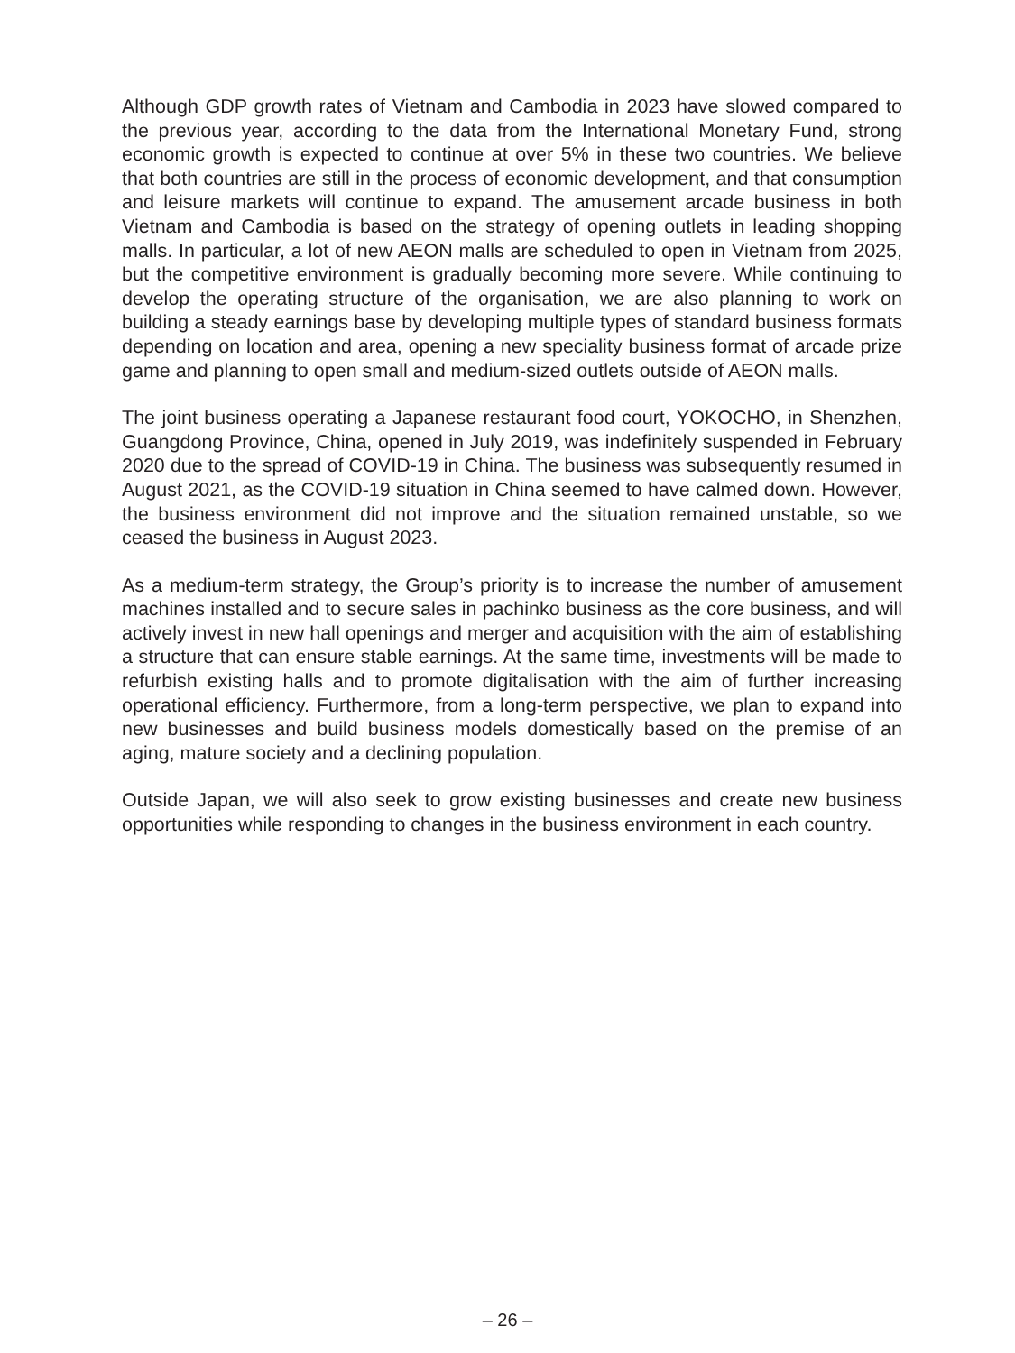Although GDP growth rates of Vietnam and Cambodia in 2023 have slowed compared to the previous year, according to the data from the International Monetary Fund, strong economic growth is expected to continue at over 5% in these two countries. We believe that both countries are still in the process of economic development, and that consumption and leisure markets will continue to expand. The amusement arcade business in both Vietnam and Cambodia is based on the strategy of opening outlets in leading shopping malls. In particular, a lot of new AEON malls are scheduled to open in Vietnam from 2025, but the competitive environment is gradually becoming more severe. While continuing to develop the operating structure of the organisation, we are also planning to work on building a steady earnings base by developing multiple types of standard business formats depending on location and area, opening a new speciality business format of arcade prize game and planning to open small and medium-sized outlets outside of AEON malls.
The joint business operating a Japanese restaurant food court, YOKOCHO, in Shenzhen, Guangdong Province, China, opened in July 2019, was indefinitely suspended in February 2020 due to the spread of COVID-19 in China. The business was subsequently resumed in August 2021, as the COVID-19 situation in China seemed to have calmed down. However, the business environment did not improve and the situation remained unstable, so we ceased the business in August 2023.
As a medium-term strategy, the Group’s priority is to increase the number of amusement machines installed and to secure sales in pachinko business as the core business, and will actively invest in new hall openings and merger and acquisition with the aim of establishing a structure that can ensure stable earnings. At the same time, investments will be made to refurbish existing halls and to promote digitalisation with the aim of further increasing operational efficiency. Furthermore, from a long-term perspective, we plan to expand into new businesses and build business models domestically based on the premise of an aging, mature society and a declining population.
Outside Japan, we will also seek to grow existing businesses and create new business opportunities while responding to changes in the business environment in each country.
– 26 –